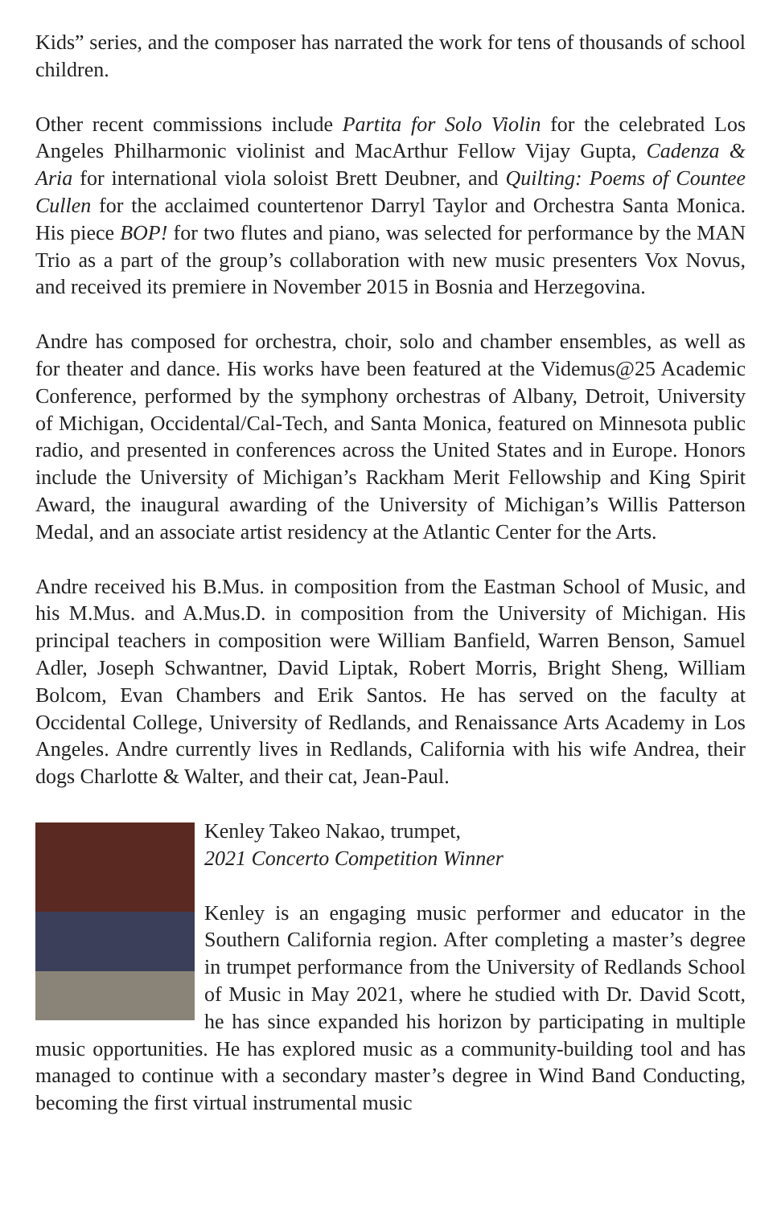Kids” series, and the composer has narrated the work for tens of thousands of school children.
Other recent commissions include Partita for Solo Violin for the celebrated Los Angeles Philharmonic violinist and MacArthur Fellow Vijay Gupta, Cadenza & Aria for international viola soloist Brett Deubner, and Quilting: Poems of Countee Cullen for the acclaimed countertenor Darryl Taylor and Orchestra Santa Monica. His piece BOP! for two flutes and piano, was selected for performance by the MAN Trio as a part of the group’s collaboration with new music presenters Vox Novus, and received its premiere in November 2015 in Bosnia and Herzegovina.
Andre has composed for orchestra, choir, solo and chamber ensembles, as well as for theater and dance. His works have been featured at the Videmus@25 Academic Conference, performed by the symphony orchestras of Albany, Detroit, University of Michigan, Occidental/Cal-Tech, and Santa Monica, featured on Minnesota public radio, and presented in conferences across the United States and in Europe. Honors include the University of Michigan’s Rackham Merit Fellowship and King Spirit Award, the inaugural awarding of the University of Michigan’s Willis Patterson Medal, and an associate artist residency at the Atlantic Center for the Arts.
Andre received his B.Mus. in composition from the Eastman School of Music, and his M.Mus. and A.Mus.D. in composition from the University of Michigan. His principal teachers in composition were William Banfield, Warren Benson, Samuel Adler, Joseph Schwantner, David Liptak, Robert Morris, Bright Sheng, William Bolcom, Evan Chambers and Erik Santos. He has served on the faculty at Occidental College, University of Redlands, and Renaissance Arts Academy in Los Angeles. Andre currently lives in Redlands, California with his wife Andrea, their dogs Charlotte & Walter, and their cat, Jean-Paul.
Kenley Takeo Nakao, trumpet,
2021 Concerto Competition Winner
Kenley is an engaging music performer and educator in the Southern California region. After completing a master’s degree in trumpet performance from the University of Redlands School of Music in May 2021, where he studied with Dr. David Scott, he has since expanded his horizon by participating in multiple music opportunities. He has explored music as a community-building tool and has managed to continue with a secondary master’s degree in Wind Band Conducting, becoming the first virtual instrumental music